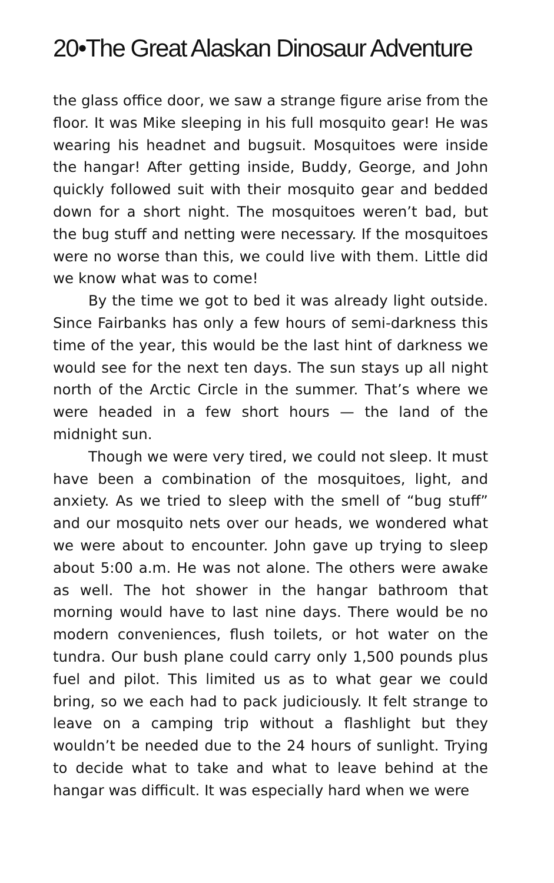20•The Great Alaskan Dinosaur Adventure
the glass office door, we saw a strange figure arise from the floor. It was Mike sleeping in his full mosquito gear! He was wearing his headnet and bugsuit. Mosquitoes were inside the hangar! After getting inside, Buddy, George, and John quickly followed suit with their mosquito gear and bedded down for a short night. The mosquitoes weren’t bad, but the bug stuff and netting were necessary. If the mosquitoes were no worse than this, we could live with them. Little did we know what was to come!
By the time we got to bed it was already light outside. Since Fairbanks has only a few hours of semi-darkness this time of the year, this would be the last hint of darkness we would see for the next ten days. The sun stays up all night north of the Arctic Circle in the summer. That’s where we were headed in a few short hours — the land of the midnight sun.
Though we were very tired, we could not sleep. It must have been a combination of the mosquitoes, light, and anxiety. As we tried to sleep with the smell of “bug stuff” and our mosquito nets over our heads, we wondered what we were about to encounter. John gave up trying to sleep about 5:00 a.m. He was not alone. The others were awake as well. The hot shower in the hangar bathroom that morning would have to last nine days. There would be no modern conveniences, flush toilets, or hot water on the tundra. Our bush plane could carry only 1,500 pounds plus fuel and pilot. This limited us as to what gear we could bring, so we each had to pack judiciously. It felt strange to leave on a camping trip without a flashlight but they wouldn’t be needed due to the 24 hours of sunlight. Trying to decide what to take and what to leave behind at the hangar was difficult. It was especially hard when we were